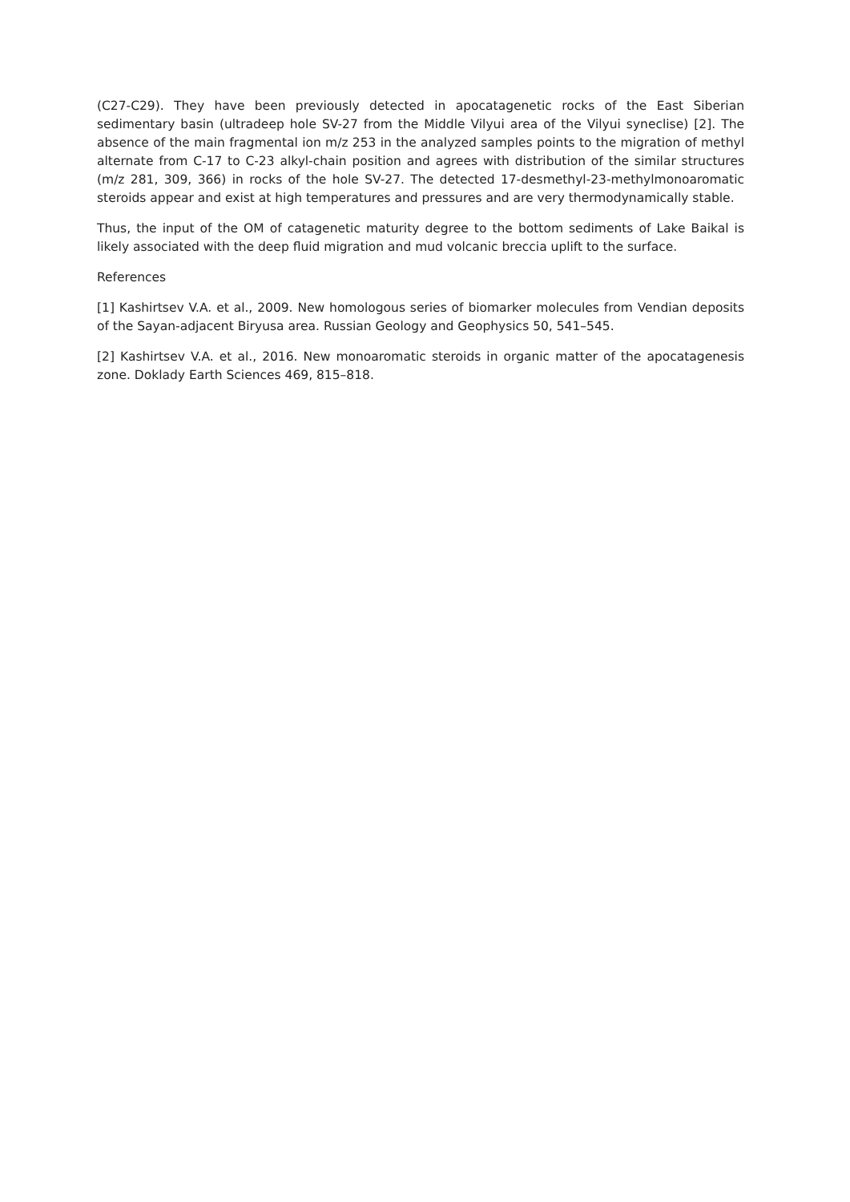(C27-C29). They have been previously detected in apocatagenetic rocks of the East Siberian sedimentary basin (ultradeep hole SV-27 from the Middle Vilyui area of the Vilyui syneclise) [2]. The absence of the main fragmental ion m/z 253 in the analyzed samples points to the migration of methyl alternate from C-17 to C-23 alkyl-chain position and agrees with distribution of the similar structures (m/z 281, 309, 366) in rocks of the hole SV-27. The detected 17-desmethyl-23-methylmonoaromatic steroids appear and exist at high temperatures and pressures and are very thermodynamically stable.
Thus, the input of the OM of catagenetic maturity degree to the bottom sediments of Lake Baikal is likely associated with the deep fluid migration and mud volcanic breccia uplift to the surface.
References
[1] Kashirtsev V.A. et al., 2009. New homologous series of biomarker molecules from Vendian deposits of the Sayan-adjacent Biryusa area. Russian Geology and Geophysics 50, 541–545.
[2] Kashirtsev V.A. et al., 2016. New monoaromatic steroids in organic matter of the apocatagenesis zone. Doklady Earth Sciences 469, 815–818.